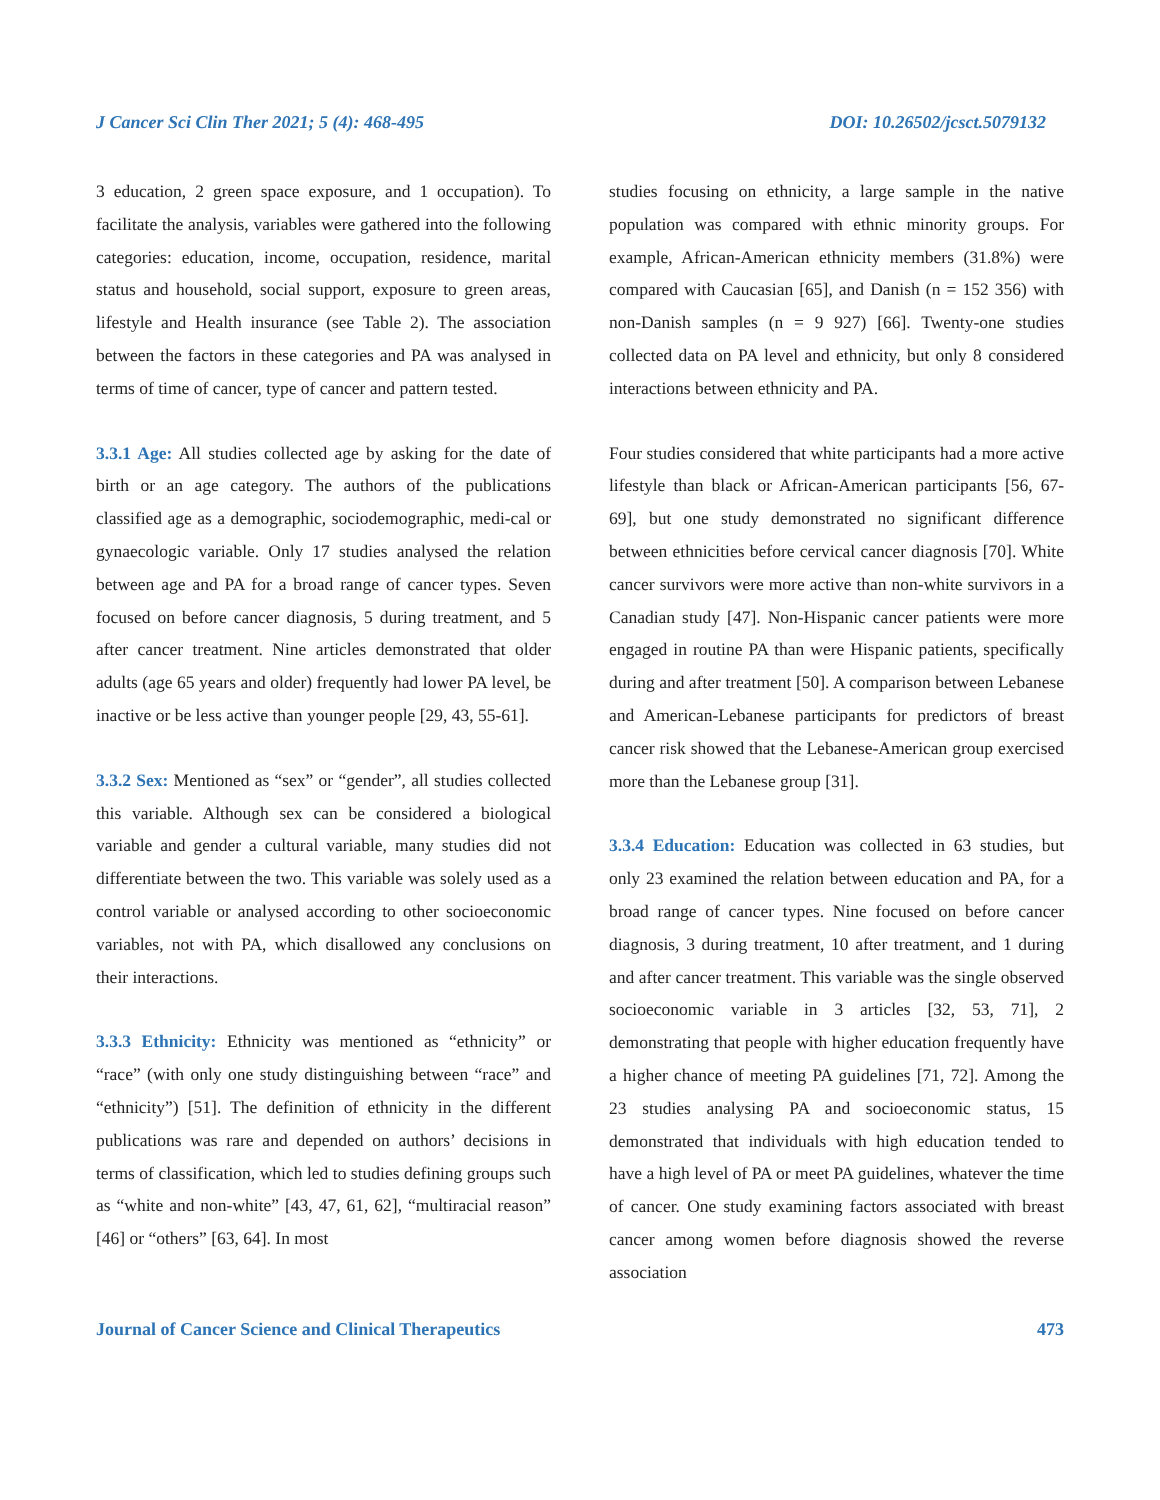J Cancer Sci Clin Ther 2021; 5 (4): 468-495 DOI: 10.26502/jcsct.5079132
3 education, 2 green space exposure, and 1 occupation). To facilitate the analysis, variables were gathered into the following categories: education, income, occupation, residence, marital status and household, social support, exposure to green areas, lifestyle and Health insurance (see Table 2). The association between the factors in these categories and PA was analysed in terms of time of cancer, type of cancer and pattern tested.
3.3.1 Age: All studies collected age by asking for the date of birth or an age category. The authors of the publications classified age as a demographic, sociodemographic, medi-cal or gynaecologic variable. Only 17 studies analysed the relation between age and PA for a broad range of cancer types. Seven focused on before cancer diagnosis, 5 during treatment, and 5 after cancer treatment. Nine articles demonstrated that older adults (age 65 years and older) frequently had lower PA level, be inactive or be less active than younger people [29, 43, 55-61].
3.3.2 Sex: Mentioned as “sex” or “gender”, all studies collected this variable. Although sex can be considered a biological variable and gender a cultural variable, many studies did not differentiate between the two. This variable was solely used as a control variable or analysed according to other socioeconomic variables, not with PA, which disallowed any conclusions on their interactions.
3.3.3 Ethnicity: Ethnicity was mentioned as “ethnicity” or “race” (with only one study distinguishing between “race” and “ethnicity”) [51]. The definition of ethnicity in the different publications was rare and depended on authors’ decisions in terms of classification, which led to studies defining groups such as “white and non-white” [43, 47, 61, 62], “multiracial reason” [46] or “others” [63, 64]. In most
studies focusing on ethnicity, a large sample in the native population was compared with ethnic minority groups. For example, African-American ethnicity members (31.8%) were compared with Caucasian [65], and Danish (n = 152 356) with non-Danish samples (n = 9 927) [66]. Twenty-one studies collected data on PA level and ethnicity, but only 8 considered interactions between ethnicity and PA.
Four studies considered that white participants had a more active lifestyle than black or African-American participants [56, 67-69], but one study demonstrated no significant difference between ethnicities before cervical cancer diagnosis [70]. White cancer survivors were more active than non-white survivors in a Canadian study [47]. Non-Hispanic cancer patients were more engaged in routine PA than were Hispanic patients, specifically during and after treatment [50]. A comparison between Lebanese and American-Lebanese participants for predictors of breast cancer risk showed that the Lebanese-American group exercised more than the Lebanese group [31].
3.3.4 Education: Education was collected in 63 studies, but only 23 examined the relation between education and PA, for a broad range of cancer types. Nine focused on before cancer diagnosis, 3 during treatment, 10 after treatment, and 1 during and after cancer treatment. This variable was the single observed socioeconomic variable in 3 articles [32, 53, 71], 2 demonstrating that people with higher education frequently have a higher chance of meeting PA guidelines [71, 72]. Among the 23 studies analysing PA and socioeconomic status, 15 demonstrated that individuals with high education tended to have a high level of PA or meet PA guidelines, whatever the time of cancer. One study examining factors associated with breast cancer among women before diagnosis showed the reverse association
Journal of Cancer Science and Clinical Therapeutics 473